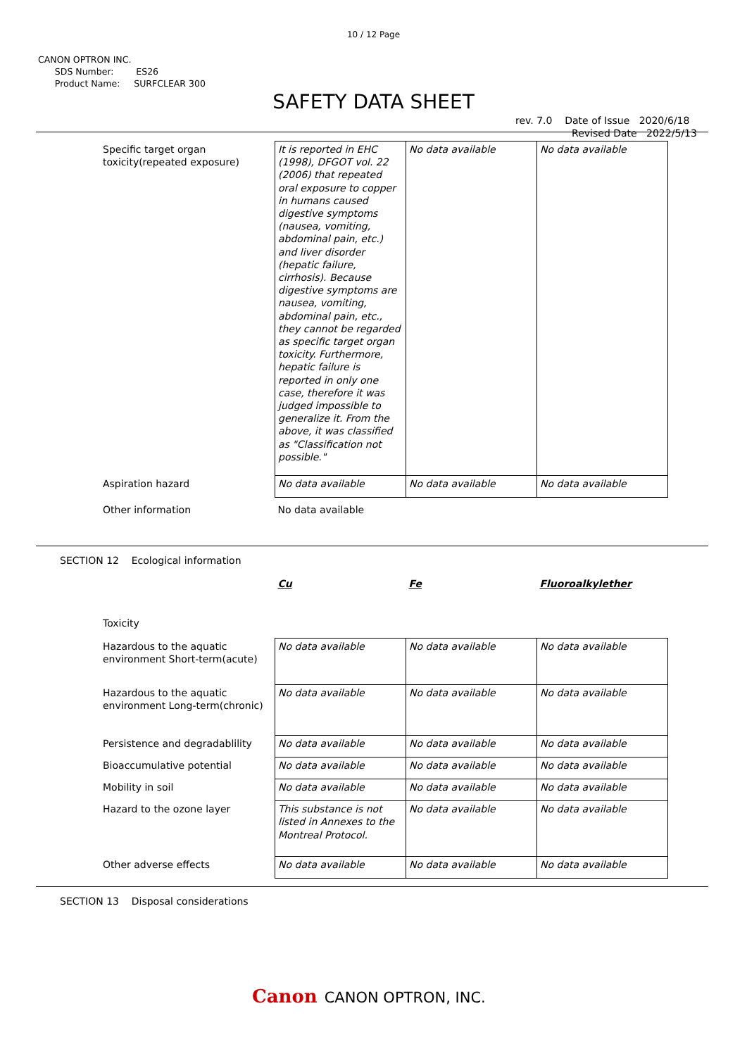10 / 12 Page
CANON OPTRON INC.
SDS Number: ES26
Product Name: SURFCLEAR 300
SAFETY DATA SHEET
rev. 7.0 Date of Issue 2020/6/18
Revised Date 2022/5/13
| Specific target organ toxicity(repeated exposure) | It is reported in EHC (1998), DFGOT vol. 22 (2006) that repeated oral exposure to copper in humans caused digestive symptoms (nausea, vomiting, abdominal pain, etc.) and liver disorder (hepatic failure, cirrhosis). Because digestive symptoms are nausea, vomiting, abdominal pain, etc., they cannot be regarded as specific target organ toxicity. Furthermore, hepatic failure is reported in only one case, therefore it was judged impossible to generalize it. From the above, it was classified as "Classification not possible." | No data available | No data available |
| Aspiration hazard | No data available | No data available | No data available |
| Other information | No data available | | |
SECTION 12 Ecological information
| | Cu | Fe | Fluoroalkylether |
| Toxicity | | | |
| Hazardous to the aquatic environment Short-term(acute) | No data available | No data available | No data available |
| Hazardous to the aquatic environment Long-term(chronic) | No data available | No data available | No data available |
| Persistence and degradablility | No data available | No data available | No data available |
| Bioaccumulative potential | No data available | No data available | No data available |
| Mobility in soil | No data available | No data available | No data available |
| Hazard to the ozone layer | This substance is not listed in Annexes to the Montreal Protocol. | No data available | No data available |
| Other adverse effects | No data available | No data available | No data available |
SECTION 13 Disposal considerations
Canon CANON OPTRON, INC.